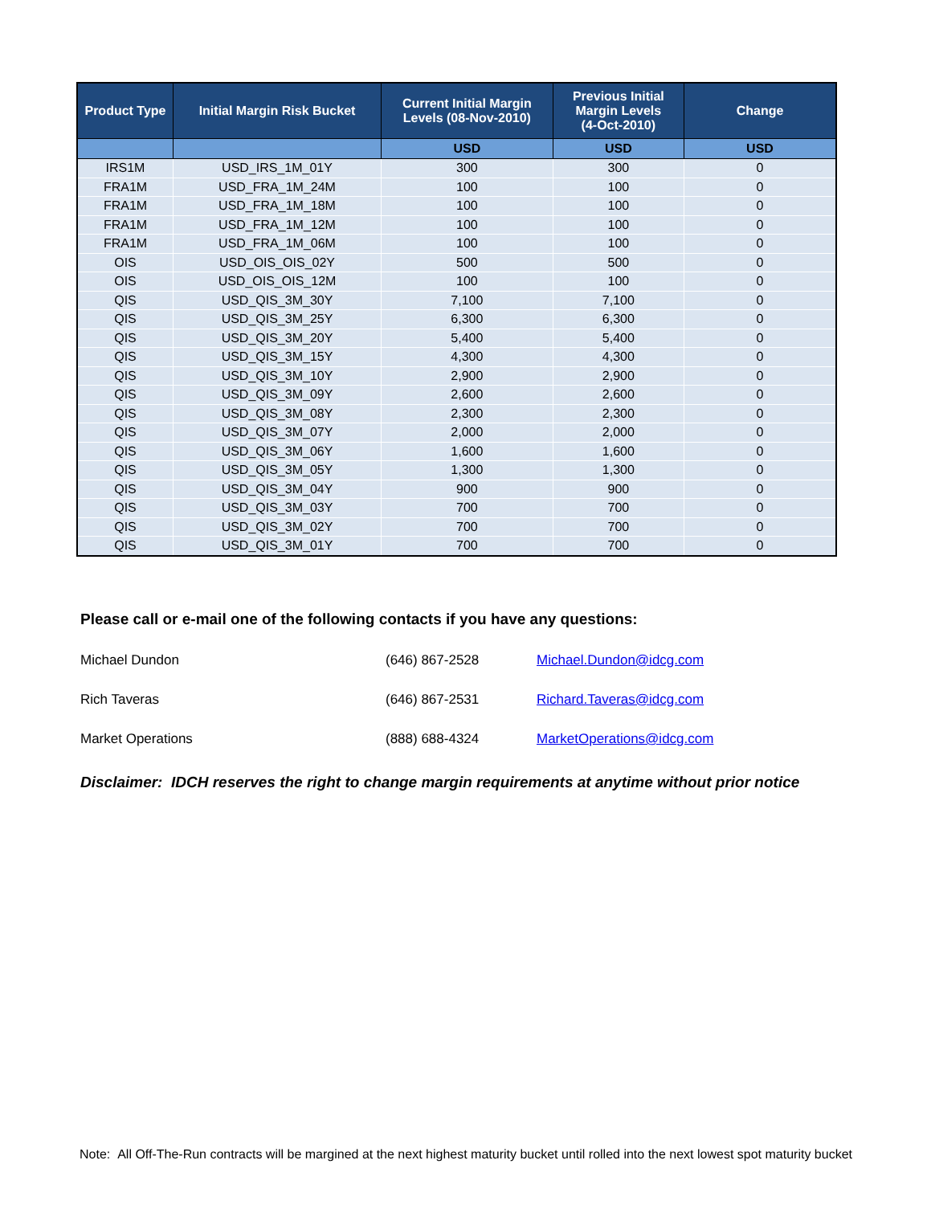| Product Type | Initial Margin Risk Bucket | Current Initial Margin Levels (08-Nov-2010) | Previous Initial Margin Levels (4-Oct-2010) | Change |
| --- | --- | --- | --- | --- |
| | | USD | USD | USD |
| IRS1M | USD_IRS_1M_01Y | 300 | 300 | 0 |
| FRA1M | USD_FRA_1M_24M | 100 | 100 | 0 |
| FRA1M | USD_FRA_1M_18M | 100 | 100 | 0 |
| FRA1M | USD_FRA_1M_12M | 100 | 100 | 0 |
| FRA1M | USD_FRA_1M_06M | 100 | 100 | 0 |
| OIS | USD_OIS_OIS_02Y | 500 | 500 | 0 |
| OIS | USD_OIS_OIS_12M | 100 | 100 | 0 |
| QIS | USD_QIS_3M_30Y | 7,100 | 7,100 | 0 |
| QIS | USD_QIS_3M_25Y | 6,300 | 6,300 | 0 |
| QIS | USD_QIS_3M_20Y | 5,400 | 5,400 | 0 |
| QIS | USD_QIS_3M_15Y | 4,300 | 4,300 | 0 |
| QIS | USD_QIS_3M_10Y | 2,900 | 2,900 | 0 |
| QIS | USD_QIS_3M_09Y | 2,600 | 2,600 | 0 |
| QIS | USD_QIS_3M_08Y | 2,300 | 2,300 | 0 |
| QIS | USD_QIS_3M_07Y | 2,000 | 2,000 | 0 |
| QIS | USD_QIS_3M_06Y | 1,600 | 1,600 | 0 |
| QIS | USD_QIS_3M_05Y | 1,300 | 1,300 | 0 |
| QIS | USD_QIS_3M_04Y | 900 | 900 | 0 |
| QIS | USD_QIS_3M_03Y | 700 | 700 | 0 |
| QIS | USD_QIS_3M_02Y | 700 | 700 | 0 |
| QIS | USD_QIS_3M_01Y | 700 | 700 | 0 |
Please call or e-mail one of the following contacts if you have any questions:
Michael Dundon (646) 867-2528 Michael.Dundon@idcg.com
Rich Taveras (646) 867-2531 Richard.Taveras@idcg.com
Market Operations (888) 688-4324 MarketOperations@idcg.com
Disclaimer: IDCH reserves the right to change margin requirements at anytime without prior notice
Note: All Off-The-Run contracts will be margined at the next highest maturity bucket until rolled into the next lowest spot maturity bucket